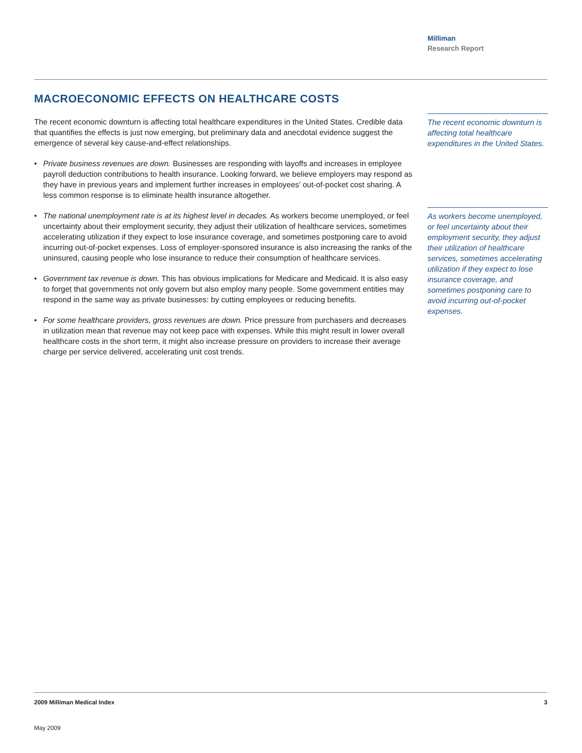Milliman
Research Report
MACROECONOMIC EFFECTS ON HEALTHCARE COSTS
The recent economic downturn is affecting total healthcare expenditures in the United States. Credible data that quantifies the effects is just now emerging, but preliminary data and anecdotal evidence suggest the emergence of several key cause-and-effect relationships.
• Private business revenues are down. Businesses are responding with layoffs and increases in employee payroll deduction contributions to health insurance. Looking forward, we believe employers may respond as they have in previous years and implement further increases in employees’ out-of-pocket cost sharing. A less common response is to eliminate health insurance altogether.
• The national unemployment rate is at its highest level in decades. As workers become unemployed, or feel uncertainty about their employment security, they adjust their utilization of healthcare services, sometimes accelerating utilization if they expect to lose insurance coverage, and sometimes postponing care to avoid incurring out-of-pocket expenses. Loss of employer-sponsored insurance is also increasing the ranks of the uninsured, causing people who lose insurance to reduce their consumption of healthcare services.
• Government tax revenue is down. This has obvious implications for Medicare and Medicaid. It is also easy to forget that governments not only govern but also employ many people. Some government entities may respond in the same way as private businesses: by cutting employees or reducing benefits.
• For some healthcare providers, gross revenues are down. Price pressure from purchasers and decreases in utilization mean that revenue may not keep pace with expenses. While this might result in lower overall healthcare costs in the short term, it might also increase pressure on providers to increase their average charge per service delivered, accelerating unit cost trends.
The recent economic downturn is affecting total healthcare expenditures in the United States.
As workers become unemployed, or feel uncertainty about their employment security, they adjust their utilization of healthcare services, sometimes accelerating utilization if they expect to lose insurance coverage, and sometimes postponing care to avoid incurring out-of-pocket expenses.
2009 Milliman Medical Index 3
May 2009